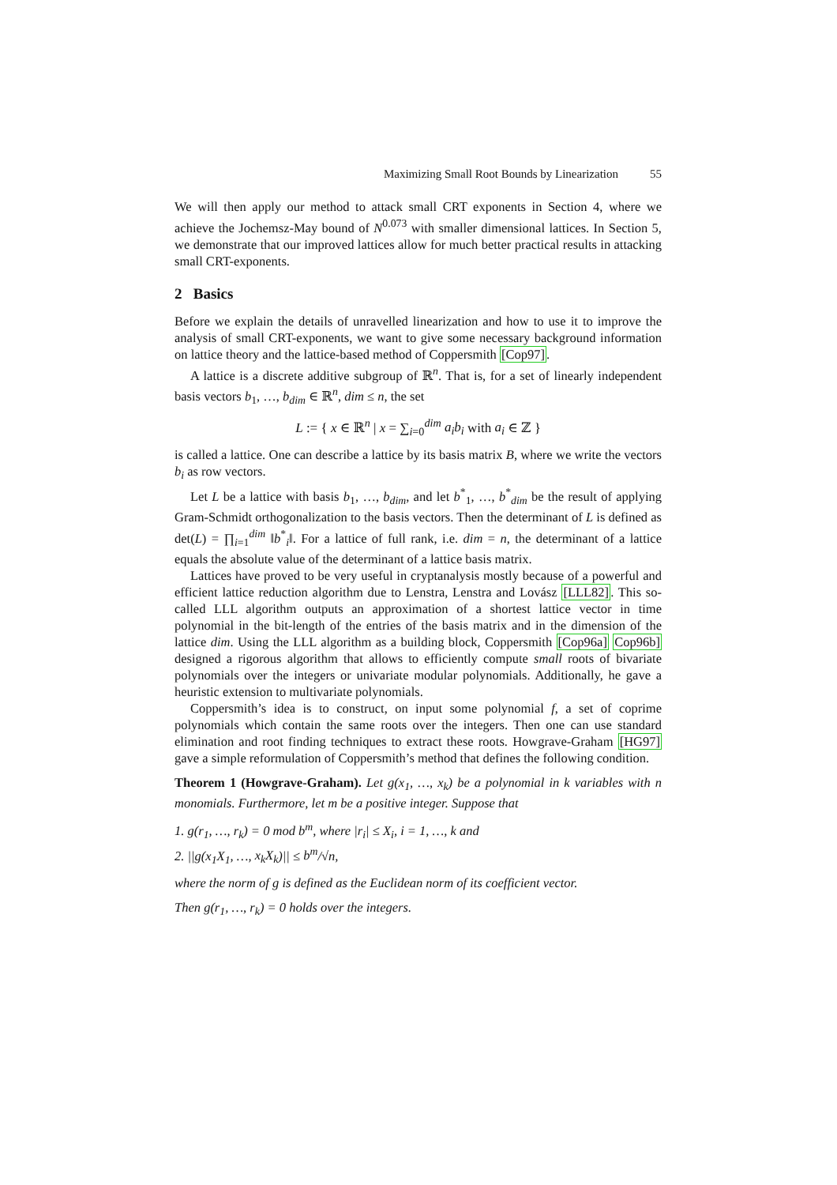Maximizing Small Root Bounds by Linearization 55
We will then apply our method to attack small CRT exponents in Section 4, where we achieve the Jochemsz-May bound of N<sup>0.073</sup> with smaller dimensional lattices. In Section 5, we demonstrate that our improved lattices allow for much better practical results in attacking small CRT-exponents.
2 Basics
Before we explain the details of unravelled linearization and how to use it to improve the analysis of small CRT-exponents, we want to give some necessary background information on lattice theory and the lattice-based method of Coppersmith [Cop97].
A lattice is a discrete additive subgroup of ℝ<sup>n</sup>. That is, for a set of linearly independent basis vectors b<sub>1</sub>, …, b<sub>dim</sub> ∈ ℝ<sup>n</sup>, dim ≤ n, the set
L := { x ∈ ℝ<sup>n</sup> | x = ∑<sub>i=0</sub><sup>dim</sup> a<sub>i</sub>b<sub>i</sub> with a<sub>i</sub> ∈ ℤ }
is called a lattice. One can describe a lattice by its basis matrix B, where we write the vectors b<sub>i</sub> as row vectors.
Let L be a lattice with basis b<sub>1</sub>, …, b<sub>dim</sub>, and let b<sup>*</sup><sub>1</sub>, …, b<sup>*</sup><sub>dim</sub> be the result of applying Gram-Schmidt orthogonalization to the basis vectors. Then the determinant of L is defined as det(L) = ∏<sub>i=1</sub><sup>dim</sup> ‖b<sup>*</sup><sub>i</sub>‖. For a lattice of full rank, i.e. dim = n, the determinant of a lattice equals the absolute value of the determinant of a lattice basis matrix.
Lattices have proved to be very useful in cryptanalysis mostly because of a powerful and efficient lattice reduction algorithm due to Lenstra, Lenstra and Lovász [LLL82]. This so-called LLL algorithm outputs an approximation of a shortest lattice vector in time polynomial in the bit-length of the entries of the basis matrix and in the dimension of the lattice dim. Using the LLL algorithm as a building block, Coppersmith [Cop96a] Cop96b] designed a rigorous algorithm that allows to efficiently compute small roots of bivariate polynomials over the integers or univariate modular polynomials. Additionally, he gave a heuristic extension to multivariate polynomials.
Coppersmith’s idea is to construct, on input some polynomial f, a set of coprime polynomials which contain the same roots over the integers. Then one can use standard elimination and root finding techniques to extract these roots. Howgrave-Graham [HG97] gave a simple reformulation of Coppersmith’s method that defines the following condition.
Theorem 1 (Howgrave-Graham). Let g(x<sub>1</sub>, …, x<sub>k</sub>) be a polynomial in k variables with n monomials. Furthermore, let m be a positive integer. Suppose that
1. g(r<sub>1</sub>, …, r<sub>k</sub>) = 0 mod b<sup>m</sup>, where |r<sub>i</sub>| ≤ X<sub>i</sub>, i = 1, …, k and
2. ||g(x<sub>1</sub>X<sub>1</sub>, …, x<sub>k</sub>X<sub>k</sub>)|| ≤ b<sup>m</sup>/√n,
where the norm of g is defined as the Euclidean norm of its coefficient vector.
Then g(r<sub>1</sub>, …, r<sub>k</sub>) = 0 holds over the integers.